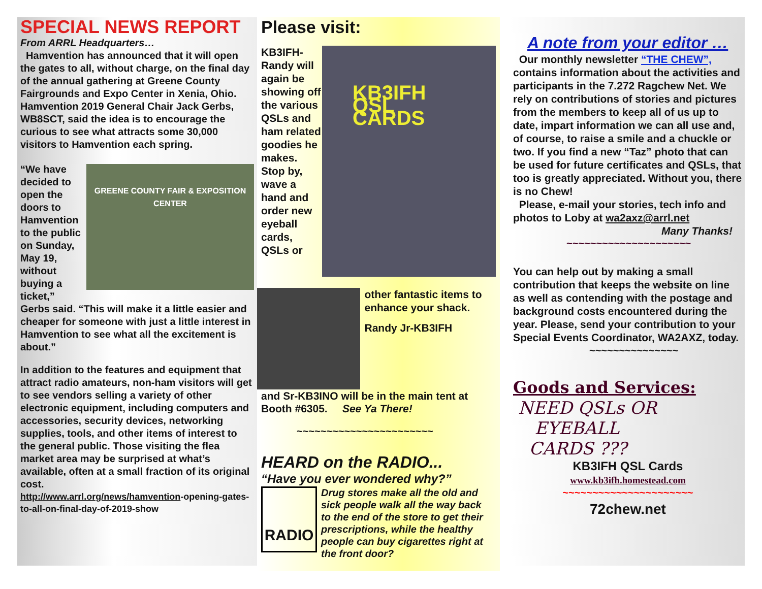SPECIAL NEWS REPORT
From ARRL Headquarters…
Hamvention has announced that it will open the gates to all, without charge, on the final day of the annual gathering at Greene County Fairgrounds and Expo Center in Xenia, Ohio. Hamvention 2019 General Chair Jack Gerbs, WB8SCT, said the idea is to encourage the curious to see what attracts some 30,000 visitors to Hamvention each spring.
“We have decided to open the doors to Hamvention to the public on Sunday, May 19, without buying a ticket,”
GREENE COUNTY FAIR & EXPOSITION CENTER
Gerbs said. “This will make it a little easier and cheaper for someone with just a little interest in Hamvention to see what all the excitement is about.”
In addition to the features and equipment that attract radio amateurs, non-ham visitors will get to see vendors selling a variety of other electronic equipment, including computers and accessories, security devices, networking supplies, tools, and other items of interest to the general public. Those visiting the flea market area may be surprised at what’s available, often at a small fraction of its original cost.
http://www.arrl.org/news/hamvention-opening-gates-to-all-on-final-day-of-2019-show
Please visit:
KB3IFH-Randy will again be showing off the various QSLs and ham related goodies he makes. Stop by, wave a hand and order new eyeball cards, QSLs or
KB3IFH QSL CARDS
other fantastic items to enhance your shack.
Randy Jr-KB3IFH
and Sr-KB3INO will be in the main tent at Booth #6305. See Ya There!
~~~~~~~~~~~~~~~~~~~~~~~
HEARD on the RADIO...
“Have you ever wondered why?”
RADIO
Drug stores make all the old and sick people walk all the way back to the end of the store to get their prescriptions, while the healthy people can buy cigarettes right at the front door?
A note from your editor …
Our monthly newsletter “THE CHEW”, contains information about the activities and participants in the 7.272 Ragchew Net. We rely on contributions of stories and pictures from the members to keep all of us up to date, impart information we can all use and, of course, to raise a smile and a chuckle or two. If you find a new “Taz” photo that can be used for future certificates and QSLs, that too is greatly appreciated. Without you, there is no Chew!
Please, e-mail your stories, tech info and photos to Loby at wa2axz@arrl.net
Many Thanks!
~~~~~~~~~~~~~~~~~~~~~
You can help out by making a small contribution that keeps the website on line as well as contending with the postage and background costs encountered during the year. Please, send your contribution to your Special Events Coordinator, WA2AXZ, today.
~~~~~~~~~~~~~~~
Goods and Services:
NEED QSLs OR
EYEBALL
CARDS ???
KB3IFH QSL Cards
www.kb3ifh.homestead.com
~~~~~~~~~~~~~~~~~~~~~~
72chew.net